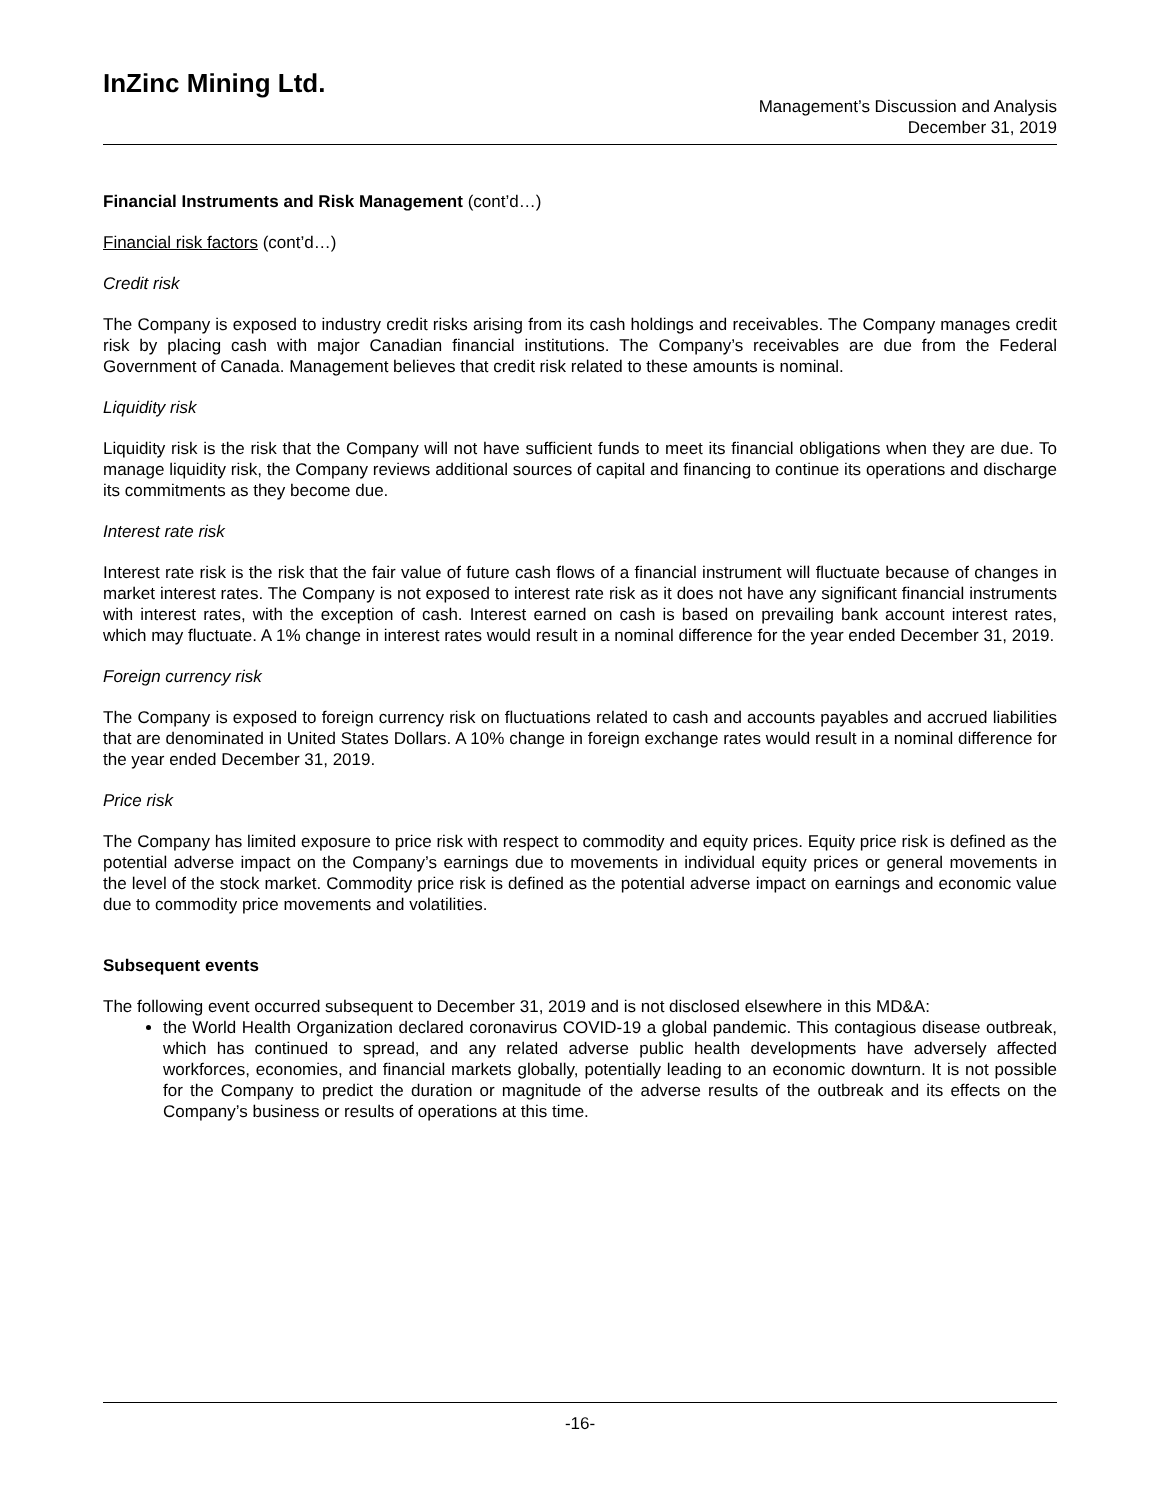InZinc Mining Ltd.
Management’s Discussion and Analysis
December 31, 2019
Financial Instruments and Risk Management (cont’d…)
Financial risk factors (cont’d…)
Credit risk
The Company is exposed to industry credit risks arising from its cash holdings and receivables. The Company manages credit risk by placing cash with major Canadian financial institutions. The Company’s receivables are due from the Federal Government of Canada. Management believes that credit risk related to these amounts is nominal.
Liquidity risk
Liquidity risk is the risk that the Company will not have sufficient funds to meet its financial obligations when they are due. To manage liquidity risk, the Company reviews additional sources of capital and financing to continue its operations and discharge its commitments as they become due.
Interest rate risk
Interest rate risk is the risk that the fair value of future cash flows of a financial instrument will fluctuate because of changes in market interest rates. The Company is not exposed to interest rate risk as it does not have any significant financial instruments with interest rates, with the exception of cash. Interest earned on cash is based on prevailing bank account interest rates, which may fluctuate. A 1% change in interest rates would result in a nominal difference for the year ended December 31, 2019.
Foreign currency risk
The Company is exposed to foreign currency risk on fluctuations related to cash and accounts payables and accrued liabilities that are denominated in United States Dollars. A 10% change in foreign exchange rates would result in a nominal difference for the year ended December 31, 2019.
Price risk
The Company has limited exposure to price risk with respect to commodity and equity prices. Equity price risk is defined as the potential adverse impact on the Company’s earnings due to movements in individual equity prices or general movements in the level of the stock market. Commodity price risk is defined as the potential adverse impact on earnings and economic value due to commodity price movements and volatilities.
Subsequent events
The following event occurred subsequent to December 31, 2019 and is not disclosed elsewhere in this MD&A:
the World Health Organization declared coronavirus COVID-19 a global pandemic. This contagious disease outbreak, which has continued to spread, and any related adverse public health developments have adversely affected workforces, economies, and financial markets globally, potentially leading to an economic downturn. It is not possible for the Company to predict the duration or magnitude of the adverse results of the outbreak and its effects on the Company’s business or results of operations at this time.
-16-